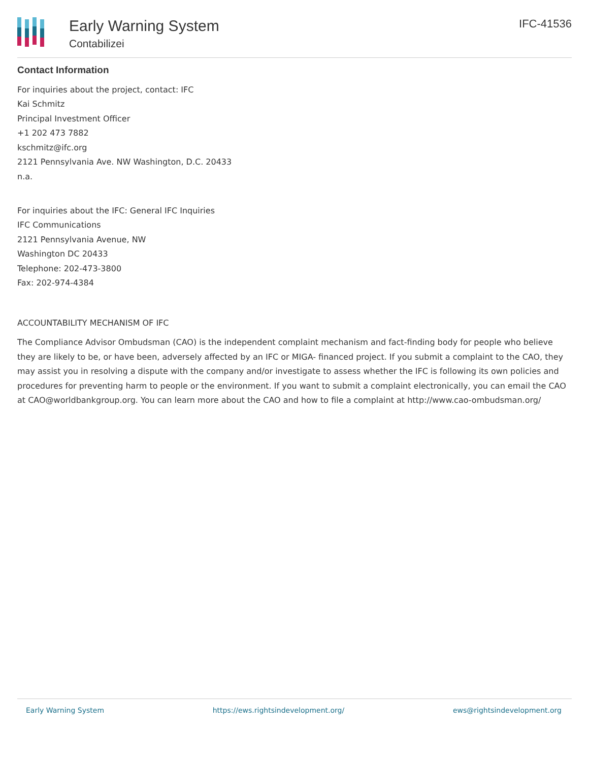Early Warning System
Contabilizei
IFC-41536
Contact Information
For inquiries about the project, contact: IFC
Kai Schmitz
Principal Investment Officer
+1 202 473 7882
kschmitz@ifc.org
2121 Pennsylvania Ave. NW Washington, D.C. 20433
n.a.
For inquiries about the IFC: General IFC Inquiries
IFC Communications
2121 Pennsylvania Avenue, NW
Washington DC 20433
Telephone: 202-473-3800
Fax: 202-974-4384
ACCOUNTABILITY MECHANISM OF IFC
The Compliance Advisor Ombudsman (CAO) is the independent complaint mechanism and fact-finding body for people who believe they are likely to be, or have been, adversely affected by an IFC or MIGA- financed project. If you submit a complaint to the CAO, they may assist you in resolving a dispute with the company and/or investigate to assess whether the IFC is following its own policies and procedures for preventing harm to people or the environment. If you want to submit a complaint electronically, you can email the CAO at CAO@worldbankgroup.org. You can learn more about the CAO and how to file a complaint at http://www.cao-ombudsman.org/
Early Warning System https://ews.rightsindevelopment.org/ ews@rightsindevelopment.org